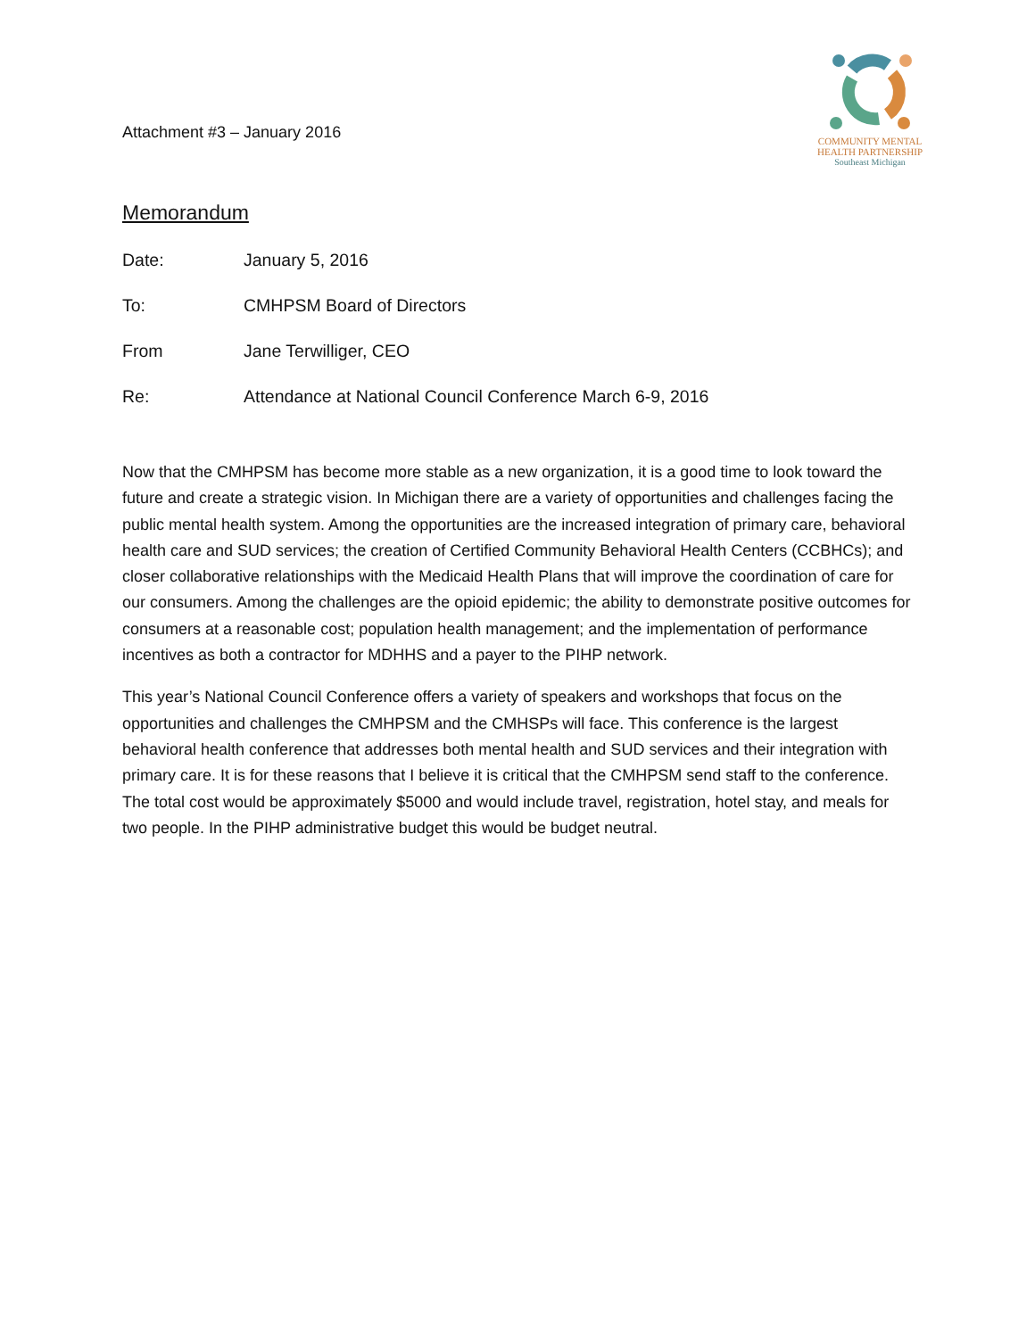Attachment #3 – January 2016
COMMUNITY MENTAL
HEALTH PARTNERSHIP
Southeast Michigan
Memorandum
Date: January 5, 2016
To: CMHPSM Board of Directors
From Jane Terwilliger, CEO
Re: Attendance at National Council Conference March 6-9, 2016
Now that the CMHPSM has become more stable as a new organization, it is a good time to look toward the future and create a strategic vision. In Michigan there are a variety of opportunities and challenges facing the public mental health system. Among the opportunities are the increased integration of primary care, behavioral health care and SUD services; the creation of Certified Community Behavioral Health Centers (CCBHCs); and closer collaborative relationships with the Medicaid Health Plans that will improve the coordination of care for our consumers. Among the challenges are the opioid epidemic; the ability to demonstrate positive outcomes for consumers at a reasonable cost; population health management; and the implementation of performance incentives as both a contractor for MDHHS and a payer to the PIHP network.
This year’s National Council Conference offers a variety of speakers and workshops that focus on the opportunities and challenges the CMHPSM and the CMHSPs will face. This conference is the largest behavioral health conference that addresses both mental health and SUD services and their integration with primary care. It is for these reasons that I believe it is critical that the CMHPSM send staff to the conference. The total cost would be approximately $5000 and would include travel, registration, hotel stay, and meals for two people. In the PIHP administrative budget this would be budget neutral.